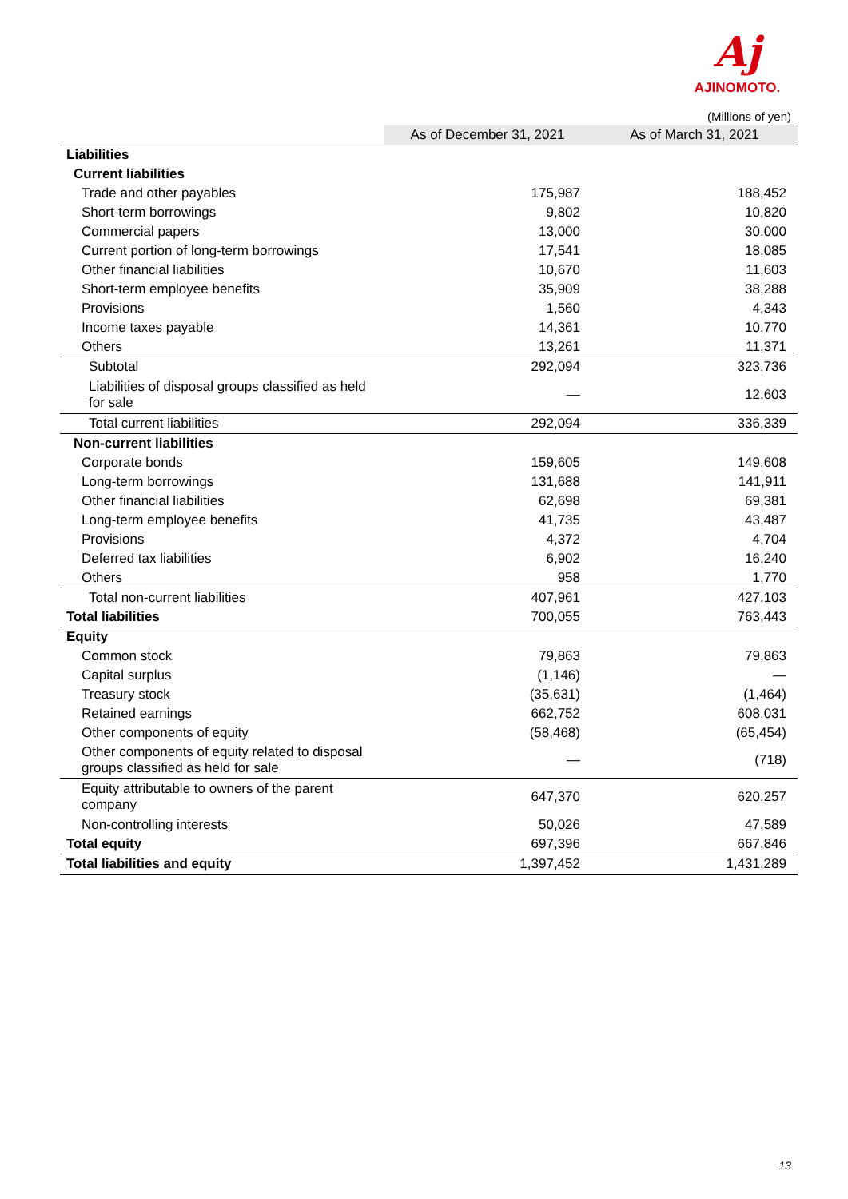Aj
AJINOMOTO.
(Millions of yen)
| | As of December 31, 2021 | As of March 31, 2021 |
| Liabilities | | |
| Current liabilities | | |
| Trade and other payables | 175,987 | 188,452 |
| Short-term borrowings | 9,802 | 10,820 |
| Commercial papers | 13,000 | 30,000 |
| Current portion of long-term borrowings | 17,541 | 18,085 |
| Other financial liabilities | 10,670 | 11,603 |
| Short-term employee benefits | 35,909 | 38,288 |
| Provisions | 1,560 | 4,343 |
| Income taxes payable | 14,361 | 10,770 |
| Others | 13,261 | 11,371 |
| Subtotal | 292,094 | 323,736 |
| Liabilities of disposal groups classified as held for sale | — | 12,603 |
| Total current liabilities | 292,094 | 336,339 |
| Non-current liabilities | | |
| Corporate bonds | 159,605 | 149,608 |
| Long-term borrowings | 131,688 | 141,911 |
| Other financial liabilities | 62,698 | 69,381 |
| Long-term employee benefits | 41,735 | 43,487 |
| Provisions | 4,372 | 4,704 |
| Deferred tax liabilities | 6,902 | 16,240 |
| Others | 958 | 1,770 |
| Total non-current liabilities | 407,961 | 427,103 |
| Total liabilities | 700,055 | 763,443 |
| Equity | | |
| Common stock | 79,863 | 79,863 |
| Capital surplus | (1,146) | — |
| Treasury stock | (35,631) | (1,464) |
| Retained earnings | 662,752 | 608,031 |
| Other components of equity | (58,468) | (65,454) |
| Other components of equity related to disposal groups classified as held for sale | — | (718) |
| Equity attributable to owners of the parent company | 647,370 | 620,257 |
| Non-controlling interests | 50,026 | 47,589 |
| Total equity | 697,396 | 667,846 |
| Total liabilities and equity | 1,397,452 | 1,431,289 |
13